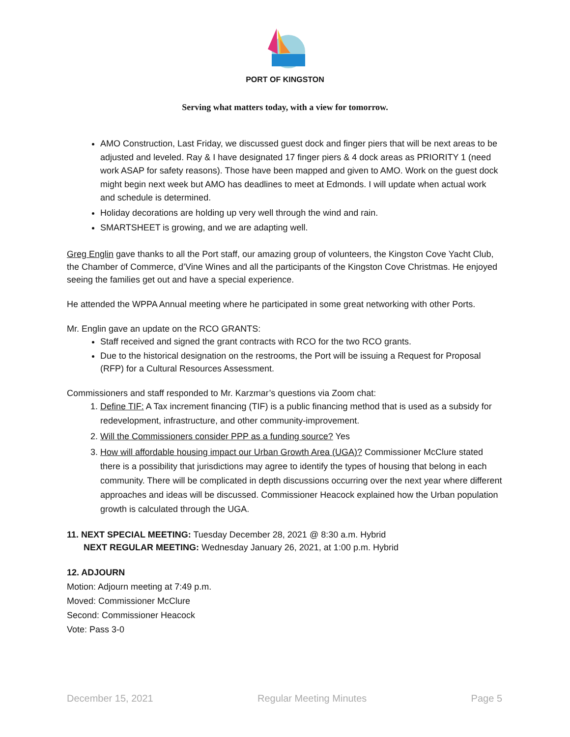PORT OF KINGSTON
Serving what matters today, with a view for tomorrow.
AMO Construction, Last Friday, we discussed guest dock and finger piers that will be next areas to be adjusted and leveled. Ray & I have designated 17 finger piers & 4 dock areas as PRIORITY 1 (need work ASAP for safety reasons). Those have been mapped and given to AMO. Work on the guest dock might begin next week but AMO has deadlines to meet at Edmonds. I will update when actual work and schedule is determined.
Holiday decorations are holding up very well through the wind and rain.
SMARTSHEET is growing, and we are adapting well.
Greg Englin gave thanks to all the Port staff, our amazing group of volunteers, the Kingston Cove Yacht Club, the Chamber of Commerce, d’Vine Wines and all the participants of the Kingston Cove Christmas. He enjoyed seeing the families get out and have a special experience.
He attended the WPPA Annual meeting where he participated in some great networking with other Ports.
Mr. Englin gave an update on the RCO GRANTS:
Staff received and signed the grant contracts with RCO for the two RCO grants.
Due to the historical designation on the restrooms, the Port will be issuing a Request for Proposal (RFP) for a Cultural Resources Assessment.
Commissioners and staff responded to Mr. Karzmar’s questions via Zoom chat:
1. Define TIF: A Tax increment financing (TIF) is a public financing method that is used as a subsidy for redevelopment, infrastructure, and other community-improvement.
2. Will the Commissioners consider PPP as a funding source? Yes
3. How will affordable housing impact our Urban Growth Area (UGA)? Commissioner McClure stated there is a possibility that jurisdictions may agree to identify the types of housing that belong in each community. There will be complicated in depth discussions occurring over the next year where different approaches and ideas will be discussed. Commissioner Heacock explained how the Urban population growth is calculated through the UGA.
11. NEXT SPECIAL MEETING: Tuesday December 28, 2021 @ 8:30 a.m. Hybrid
NEXT REGULAR MEETING: Wednesday January 26, 2021, at 1:00 p.m. Hybrid
12. ADJOURN
Motion: Adjourn meeting at 7:49 p.m.
Moved: Commissioner McClure
Second: Commissioner Heacock
Vote: Pass 3-0
December 15, 2021 Regular Meeting Minutes Page 5